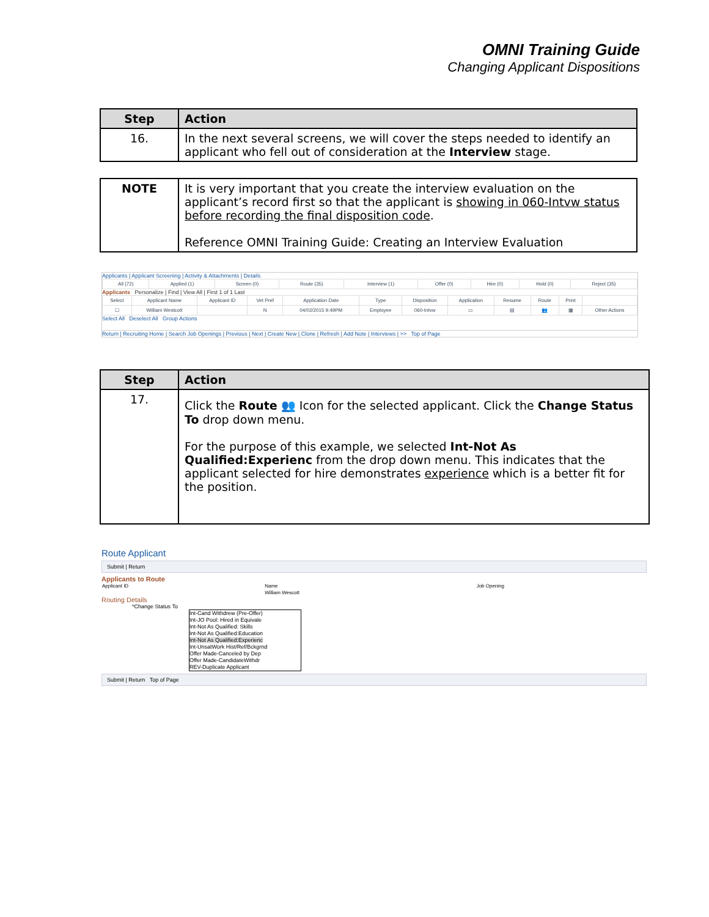OMNI Training Guide
Changing Applicant Dispositions
| Step | Action |
| --- | --- |
| 16. | In the next several screens, we will cover the steps needed to identify an applicant who fell out of consideration at the Interview stage. |
| NOTE | It is very important that you create the interview evaluation on the applicant’s record first so that the applicant is showing in 060-Intvw status before recording the final disposition code . Reference OMNI Training Guide: Creating an Interview Evaluation |
Applicants | Applicant Screening | Activity & Attachments | Details
| All (72) | Applied (1) | Screen (0) | Route (35) | Interview (1) | Offer (0) | Hire (0) | Hold (0) | Reject (35) |
Applicants Personalize | Find | View All | First 1 of 1 Last
| Select | Applicant Name | Applicant ID | Vet Pref | Application Date | Type | Disposition | Application | Resume | Route | Print | |
| ☐ | William Westcott | | N | 04/02/2015 9:49PM | Employee | 060-Intvw | ▭ | ▤ | 👥 | ▦ | Other Actions |
Select All Deselect All Group Actions
Return | Recruiting Home | Search Job Openings | Previous | Next | Create New | Clone | Refresh | Add Note | Interviews | >> Top of Page
| Step | Action |
| --- | --- |
| 17. | Click the Route 👥 Icon for the selected applicant. Click the Change Status To drop down menu. For the purpose of this example, we selected Int-Not As Qualified:Experienc from the drop down menu. This indicates that the applicant selected for hire demonstrates experience which is a better fit for the position. |
Route Applicant
Submit | Return
Applicants to Route
| Applicant ID | Name | Job Opening |
| | William Wescott | |
Routing Details
*Change Status To
Int-Cand Withdrew (Pre-Offer)
Int-JO Pool: Hired in Equivale
Int-Not As Qualified: Skills
Int-Not As Qualified:Education
Int-Not As Qualified:Experienc
Int-UnsatWork Hist/Ref/Bckgrnd
Offer Made-Canceled by Dep
Offer Made-CandidateWithdr
REV-Duplicate Applicant
Submit | Return Top of Page